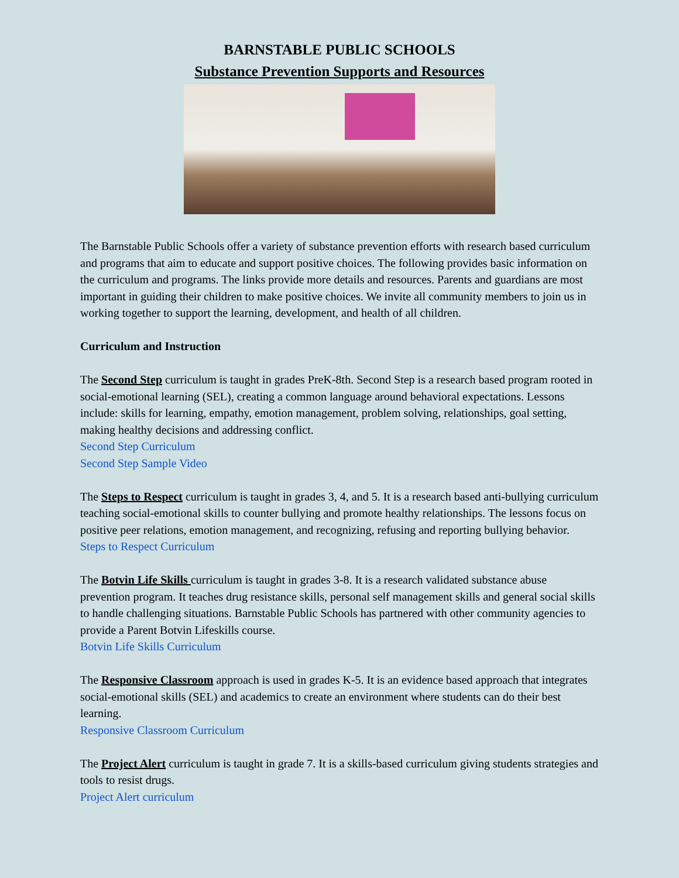BARNSTABLE PUBLIC SCHOOLS
Substance Prevention Supports and Resources
The Barnstable Public Schools offer a variety of substance prevention efforts with research based curriculum and programs that aim to educate and support positive choices. The following provides basic information on the curriculum and programs. The links provide more details and resources. Parents and guardians are most important in guiding their children to make positive choices. We invite all community members to join us in working together to support the learning, development, and health of all children.
Curriculum and Instruction
The Second Step curriculum is taught in grades PreK-8th. Second Step is a research based program rooted in social-emotional learning (SEL), creating a common language around behavioral expectations. Lessons include: skills for learning, empathy, emotion management, problem solving, relationships, goal setting, making healthy decisions and addressing conflict.
Second Step Curriculum
Second Step Sample Video
The Steps to Respect curriculum is taught in grades 3, 4, and 5. It is a research based anti-bullying curriculum teaching social-emotional skills to counter bullying and promote healthy relationships. The lessons focus on positive peer relations, emotion management, and recognizing, refusing and reporting bullying behavior.
Steps to Respect Curriculum
The Botvin Life Skills curriculum is taught in grades 3-8. It is a research validated substance abuse prevention program. It teaches drug resistance skills, personal self management skills and general social skills to handle challenging situations. Barnstable Public Schools has partnered with other community agencies to provide a Parent Botvin Lifeskills course.
Botvin Life Skills Curriculum
The Responsive Classroom approach is used in grades K-5. It is an evidence based approach that integrates social-emotional skills (SEL) and academics to create an environment where students can do their best learning.
Responsive Classroom Curriculum
The Project Alert curriculum is taught in grade 7. It is a skills-based curriculum giving students strategies and tools to resist drugs.
Project Alert curriculum